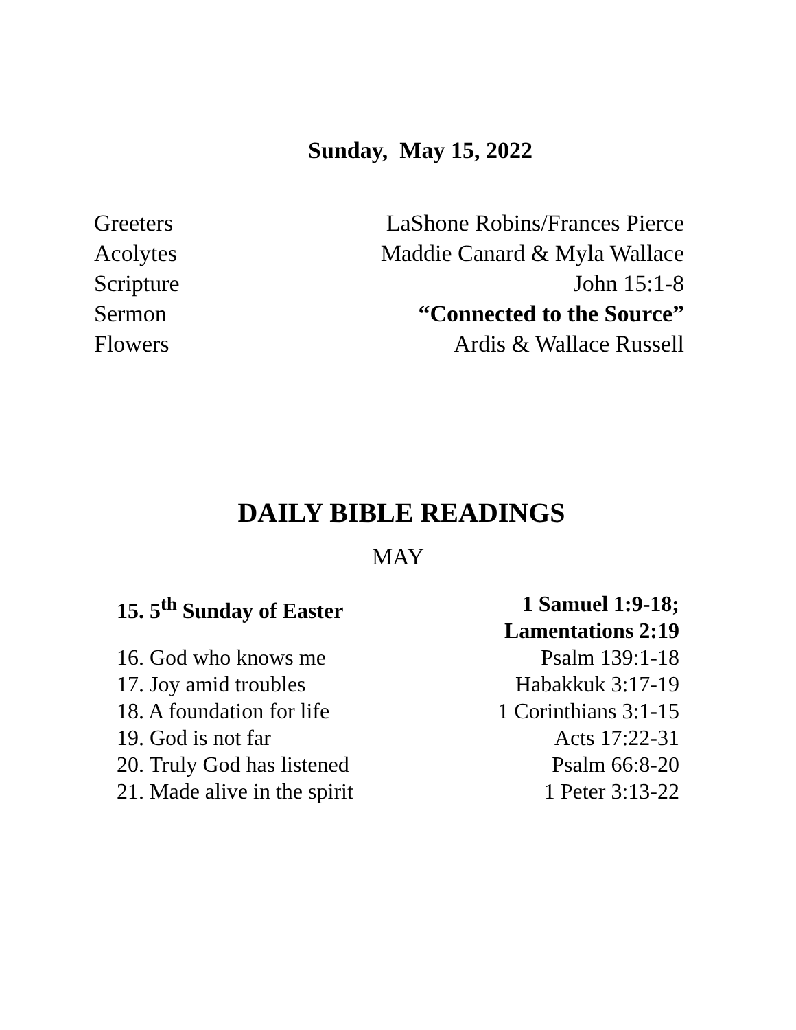Sunday, May 15, 2022
Greeters LaShone Robins/Frances Pierce
Acolytes Maddie Canard & Myla Wallace
Scripture John 15:1-8
Sermon “Connected to the Source”
Flowers Ardis & Wallace Russell
DAILY BIBLE READINGS
MAY
15. 5<sup>th</sup> Sunday of Easter 1 Samuel 1:9-18;
Lamentations 2:19
16. God who knows me Psalm 139:1-18
17. Joy amid troubles Habakkuk 3:17-19
18. A foundation for life 1 Corinthians 3:1-15
19. God is not far Acts 17:22-31
20. Truly God has listened Psalm 66:8-20
21. Made alive in the spirit 1 Peter 3:13-22